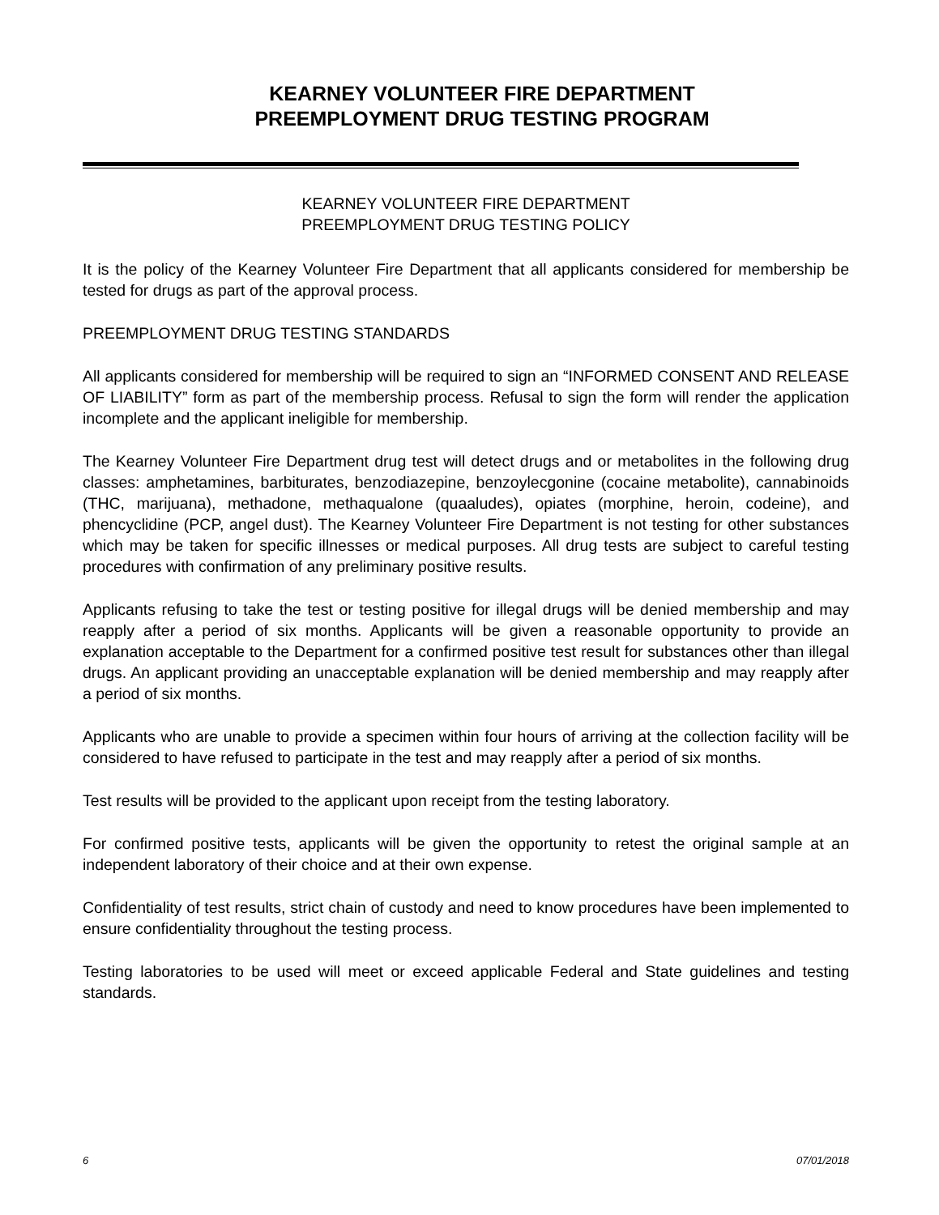KEARNEY VOLUNTEER FIRE DEPARTMENT
PREEMPLOYMENT DRUG TESTING PROGRAM
KEARNEY VOLUNTEER FIRE DEPARTMENT
PREEMPLOYMENT DRUG TESTING POLICY
It is the policy of the Kearney Volunteer Fire Department that all applicants considered for membership be tested for drugs as part of the approval process.
PREEMPLOYMENT DRUG TESTING STANDARDS
All applicants considered for membership will be required to sign an “INFORMED CONSENT AND RELEASE OF LIABILITY” form as part of the membership process. Refusal to sign the form will render the application incomplete and the applicant ineligible for membership.
The Kearney Volunteer Fire Department drug test will detect drugs and or metabolites in the following drug classes: amphetamines, barbiturates, benzodiazepine, benzoylecgonine (cocaine metabolite), cannabinoids (THC, marijuana), methadone, methaqualone (quaaludes), opiates (morphine, heroin, codeine), and phencyclidine (PCP, angel dust). The Kearney Volunteer Fire Department is not testing for other substances which may be taken for specific illnesses or medical purposes. All drug tests are subject to careful testing procedures with confirmation of any preliminary positive results.
Applicants refusing to take the test or testing positive for illegal drugs will be denied membership and may reapply after a period of six months. Applicants will be given a reasonable opportunity to provide an explanation acceptable to the Department for a confirmed positive test result for substances other than illegal drugs. An applicant providing an unacceptable explanation will be denied membership and may reapply after a period of six months.
Applicants who are unable to provide a specimen within four hours of arriving at the collection facility will be considered to have refused to participate in the test and may reapply after a period of six months.
Test results will be provided to the applicant upon receipt from the testing laboratory.
For confirmed positive tests, applicants will be given the opportunity to retest the original sample at an independent laboratory of their choice and at their own expense.
Confidentiality of test results, strict chain of custody and need to know procedures have been implemented to ensure confidentiality throughout the testing process.
Testing laboratories to be used will meet or exceed applicable Federal and State guidelines and testing standards.
6 07/01/2018